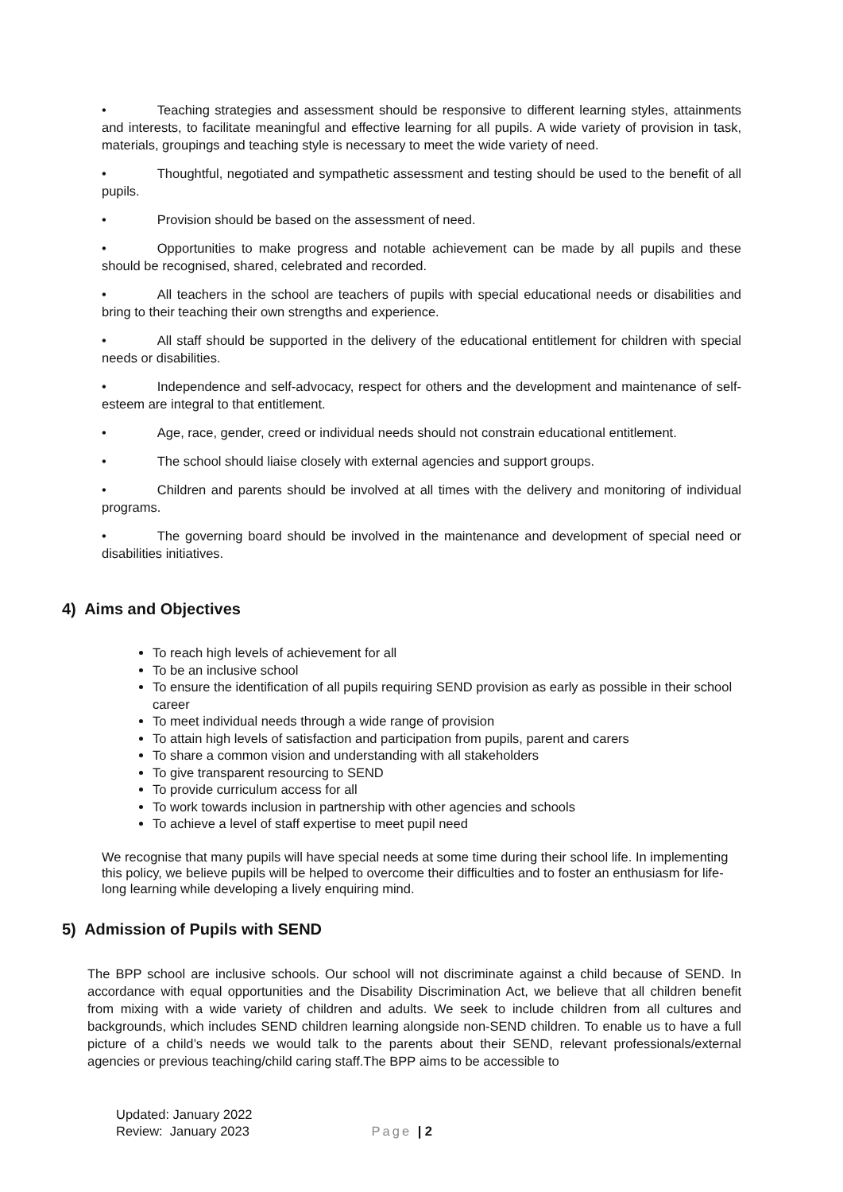• Teaching strategies and assessment should be responsive to different learning styles, attainments and interests, to facilitate meaningful and effective learning for all pupils. A wide variety of provision in task, materials, groupings and teaching style is necessary to meet the wide variety of need.
• Thoughtful, negotiated and sympathetic assessment and testing should be used to the benefit of all pupils.
• Provision should be based on the assessment of need.
• Opportunities to make progress and notable achievement can be made by all pupils and these should be recognised, shared, celebrated and recorded.
• All teachers in the school are teachers of pupils with special educational needs or disabilities and bring to their teaching their own strengths and experience.
• All staff should be supported in the delivery of the educational entitlement for children with special needs or disabilities.
• Independence and self-advocacy, respect for others and the development and maintenance of self-esteem are integral to that entitlement.
• Age, race, gender, creed or individual needs should not constrain educational entitlement.
• The school should liaise closely with external agencies and support groups.
• Children and parents should be involved at all times with the delivery and monitoring of individual programs.
• The governing board should be involved in the maintenance and development of special need or disabilities initiatives.
4) Aims and Objectives
To reach high levels of achievement for all
To be an inclusive school
To ensure the identification of all pupils requiring SEND provision as early as possible in their school career
To meet individual needs through a wide range of provision
To attain high levels of satisfaction and participation from pupils, parent and carers
To share a common vision and understanding with all stakeholders
To give transparent resourcing to SEND
To provide curriculum access for all
To work towards inclusion in partnership with other agencies and schools
To achieve a level of staff expertise to meet pupil need
We recognise that many pupils will have special needs at some time during their school life. In implementing this policy, we believe pupils will be helped to overcome their difficulties and to foster an enthusiasm for life-long learning while developing a lively enquiring mind.
5) Admission of Pupils with SEND
The BPP school are inclusive schools. Our school will not discriminate against a child because of SEND. In accordance with equal opportunities and the Disability Discrimination Act, we believe that all children benefit from mixing with a wide variety of children and adults. We seek to include children from all cultures and backgrounds, which includes SEND children learning alongside non-SEND children. To enable us to have a full picture of a child’s needs we would talk to the parents about their SEND, relevant professionals/external agencies or previous teaching/child caring staff.The BPP aims to be accessible to
Updated: January 2022
Review: January 2023
Page | 2